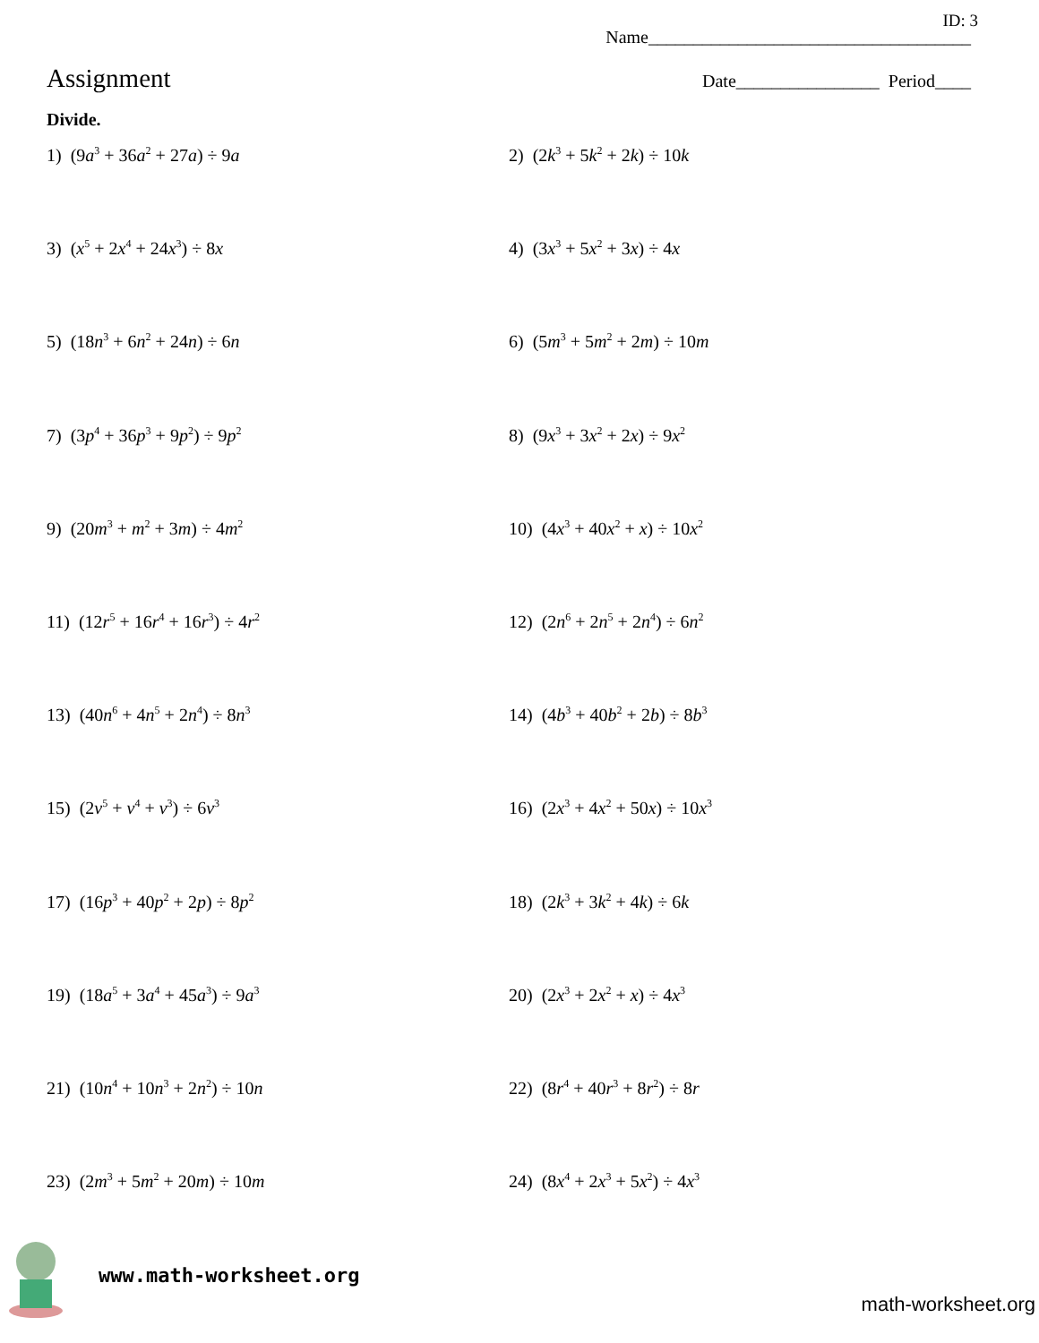ID: 3
Name____________________________________
Assignment Date________________ Period____
Divide.
1) (9a<sup>3</sup> + 36a<sup>2</sup> + 27a) ÷ 9a
2) (2k<sup>3</sup> + 5k<sup>2</sup> + 2k) ÷ 10k
3) (x<sup>5</sup> + 2x<sup>4</sup> + 24x<sup>3</sup>) ÷ 8x
4) (3x<sup>3</sup> + 5x<sup>2</sup> + 3x) ÷ 4x
5) (18n<sup>3</sup> + 6n<sup>2</sup> + 24n) ÷ 6n
6) (5m<sup>3</sup> + 5m<sup>2</sup> + 2m) ÷ 10m
7) (3p<sup>4</sup> + 36p<sup>3</sup> + 9p<sup>2</sup>) ÷ 9p<sup>2</sup>
8) (9x<sup>3</sup> + 3x<sup>2</sup> + 2x) ÷ 9x<sup>2</sup>
9) (20m<sup>3</sup> + m<sup>2</sup> + 3m) ÷ 4m<sup>2</sup>
10) (4x<sup>3</sup> + 40x<sup>2</sup> + x) ÷ 10x<sup>2</sup>
11) (12r<sup>5</sup> + 16r<sup>4</sup> + 16r<sup>3</sup>) ÷ 4r<sup>2</sup>
12) (2n<sup>6</sup> + 2n<sup>5</sup> + 2n<sup>4</sup>) ÷ 6n<sup>2</sup>
13) (40n<sup>6</sup> + 4n<sup>5</sup> + 2n<sup>4</sup>) ÷ 8n<sup>3</sup>
14) (4b<sup>3</sup> + 40b<sup>2</sup> + 2b) ÷ 8b<sup>3</sup>
15) (2v<sup>5</sup> + v<sup>4</sup> + v<sup>3</sup>) ÷ 6v<sup>3</sup>
16) (2x<sup>3</sup> + 4x<sup>2</sup> + 50x) ÷ 10x<sup>3</sup>
17) (16p<sup>3</sup> + 40p<sup>2</sup> + 2p) ÷ 8p<sup>2</sup>
18) (2k<sup>3</sup> + 3k<sup>2</sup> + 4k) ÷ 6k
19) (18a<sup>5</sup> + 3a<sup>4</sup> + 45a<sup>3</sup>) ÷ 9a<sup>3</sup>
20) (2x<sup>3</sup> + 2x<sup>2</sup> + x) ÷ 4x<sup>3</sup>
21) (10n<sup>4</sup> + 10n<sup>3</sup> + 2n<sup>2</sup>) ÷ 10n
22) (8r<sup>4</sup> + 40r<sup>3</sup> + 8r<sup>2</sup>) ÷ 8r
23) (2m<sup>3</sup> + 5m<sup>2</sup> + 20m) ÷ 10m
24) (8x<sup>4</sup> + 2x<sup>3</sup> + 5x<sup>2</sup>) ÷ 4x<sup>3</sup>
www.math-worksheet.org math-worksheet.org